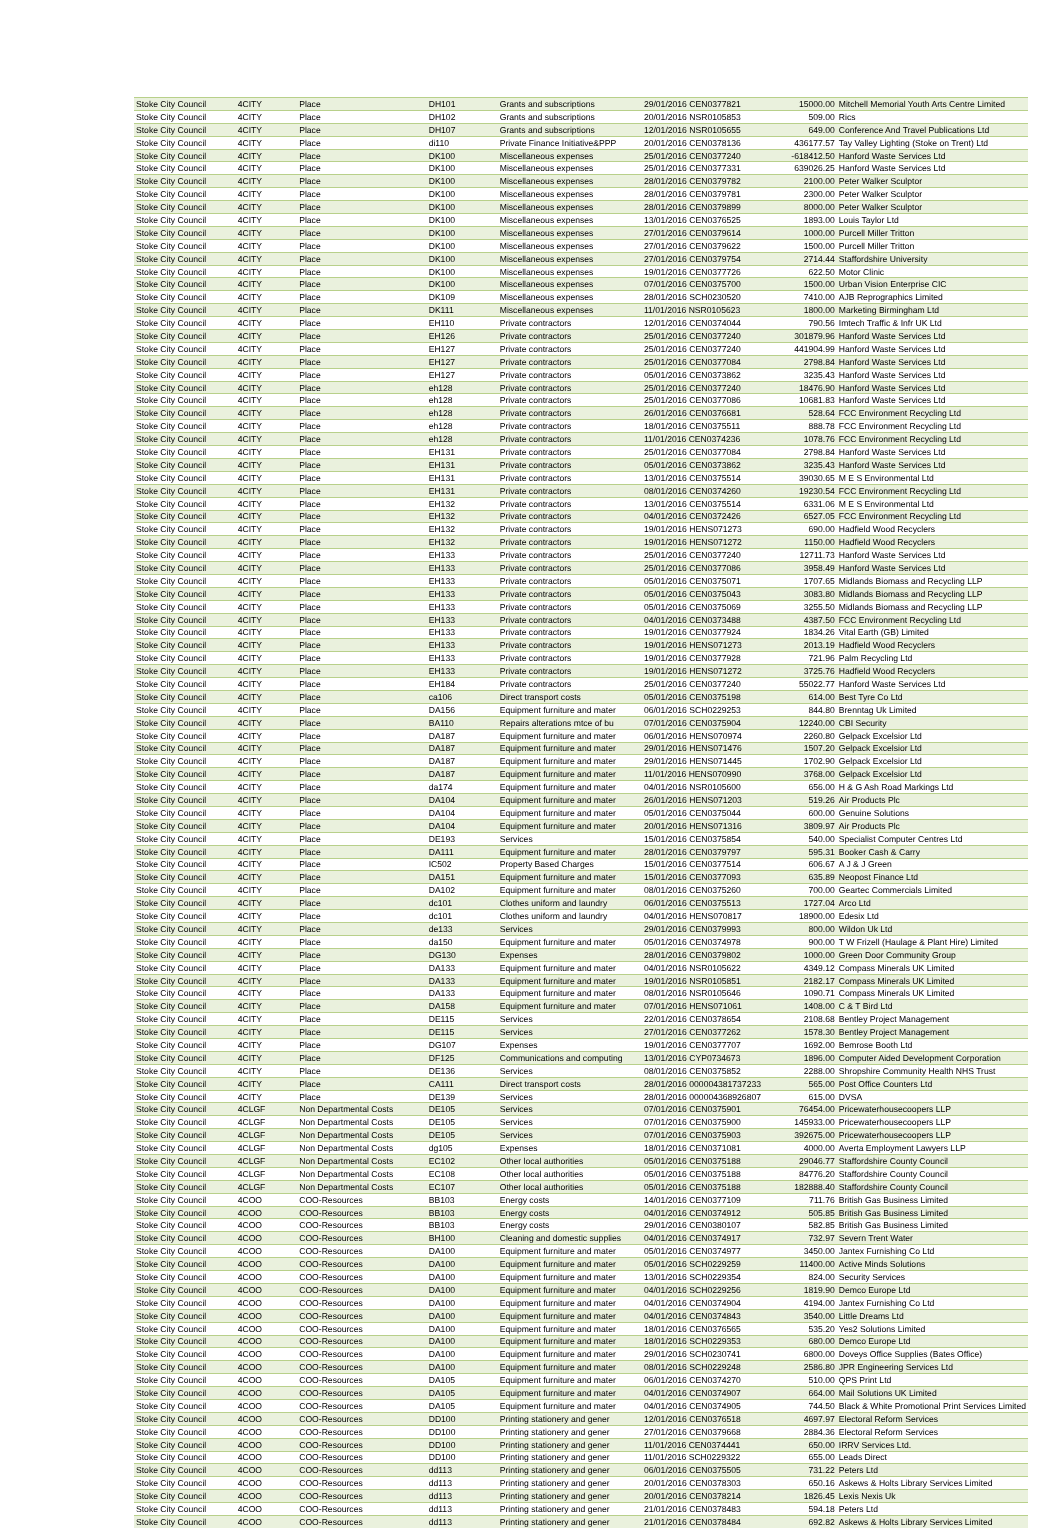| Stoke City Council | 4CITY | Place | DH101 | Grants and subscriptions | 29/01/2016 CEN0377821 | 15000.00 | Mitchell Memorial Youth Arts Centre Limited |
| Stoke City Council | 4CITY | Place | DH102 | Grants and subscriptions | 20/01/2016 NSR0105853 | 509.00 | Rics |
| Stoke City Council | 4CITY | Place | DH107 | Grants and subscriptions | 12/01/2016 NSR0105655 | 649.00 | Conference And Travel Publications Ltd |
| Stoke City Council | 4CITY | Place | di110 | Private Finance Initiative&PPP | 20/01/2016 CEN0378136 | 436177.57 | Tay Valley Lighting (Stoke on Trent) Ltd |
| Stoke City Council | 4CITY | Place | DK100 | Miscellaneous expenses | 25/01/2016 CEN0377240 | -618412.50 | Hanford Waste Services Ltd |
| Stoke City Council | 4CITY | Place | DK100 | Miscellaneous expenses | 25/01/2016 CEN0377331 | 639026.25 | Hanford Waste Services Ltd |
| Stoke City Council | 4CITY | Place | DK100 | Miscellaneous expenses | 28/01/2016 CEN0379782 | 2100.00 | Peter Walker Sculptor |
| Stoke City Council | 4CITY | Place | DK100 | Miscellaneous expenses | 28/01/2016 CEN0379781 | 2300.00 | Peter Walker Sculptor |
| Stoke City Council | 4CITY | Place | DK100 | Miscellaneous expenses | 28/01/2016 CEN0379899 | 8000.00 | Peter Walker Sculptor |
| Stoke City Council | 4CITY | Place | DK100 | Miscellaneous expenses | 13/01/2016 CEN0376525 | 1893.00 | Louis Taylor Ltd |
| Stoke City Council | 4CITY | Place | DK100 | Miscellaneous expenses | 27/01/2016 CEN0379614 | 1000.00 | Purcell Miller Tritton |
| Stoke City Council | 4CITY | Place | DK100 | Miscellaneous expenses | 27/01/2016 CEN0379622 | 1500.00 | Purcell Miller Tritton |
| Stoke City Council | 4CITY | Place | DK100 | Miscellaneous expenses | 27/01/2016 CEN0379754 | 2714.44 | Staffordshire University |
| Stoke City Council | 4CITY | Place | DK100 | Miscellaneous expenses | 19/01/2016 CEN0377726 | 622.50 | Motor Clinic |
| Stoke City Council | 4CITY | Place | DK100 | Miscellaneous expenses | 07/01/2016 CEN0375700 | 1500.00 | Urban Vision Enterprise CIC |
| Stoke City Council | 4CITY | Place | DK109 | Miscellaneous expenses | 28/01/2016 SCH0230520 | 7410.00 | AJB Reprographics Limited |
| Stoke City Council | 4CITY | Place | DK111 | Miscellaneous expenses | 11/01/2016 NSR0105623 | 1800.00 | Marketing Birmingham Ltd |
| Stoke City Council | 4CITY | Place | EH110 | Private contractors | 12/01/2016 CEN0374044 | 790.56 | Imtech Traffic & Infr UK Ltd |
| Stoke City Council | 4CITY | Place | EH126 | Private contractors | 25/01/2016 CEN0377240 | 301879.96 | Hanford Waste Services Ltd |
| Stoke City Council | 4CITY | Place | EH127 | Private contractors | 25/01/2016 CEN0377240 | 441904.99 | Hanford Waste Services Ltd |
| Stoke City Council | 4CITY | Place | EH127 | Private contractors | 25/01/2016 CEN0377084 | 2798.84 | Hanford Waste Services Ltd |
| Stoke City Council | 4CITY | Place | EH127 | Private contractors | 05/01/2016 CEN0373862 | 3235.43 | Hanford Waste Services Ltd |
| Stoke City Council | 4CITY | Place | eh128 | Private contractors | 25/01/2016 CEN0377240 | 18476.90 | Hanford Waste Services Ltd |
| Stoke City Council | 4CITY | Place | eh128 | Private contractors | 25/01/2016 CEN0377086 | 10681.83 | Hanford Waste Services Ltd |
| Stoke City Council | 4CITY | Place | eh128 | Private contractors | 26/01/2016 CEN0376681 | 528.64 | FCC Environment Recycling Ltd |
| Stoke City Council | 4CITY | Place | eh128 | Private contractors | 18/01/2016 CEN0375511 | 888.78 | FCC Environment Recycling Ltd |
| Stoke City Council | 4CITY | Place | eh128 | Private contractors | 11/01/2016 CEN0374236 | 1078.76 | FCC Environment Recycling Ltd |
| Stoke City Council | 4CITY | Place | EH131 | Private contractors | 25/01/2016 CEN0377084 | 2798.84 | Hanford Waste Services Ltd |
| Stoke City Council | 4CITY | Place | EH131 | Private contractors | 05/01/2016 CEN0373862 | 3235.43 | Hanford Waste Services Ltd |
| Stoke City Council | 4CITY | Place | EH131 | Private contractors | 13/01/2016 CEN0375514 | 39030.65 | M E S Environmental Ltd |
| Stoke City Council | 4CITY | Place | EH131 | Private contractors | 08/01/2016 CEN0374260 | 19230.54 | FCC Environment Recycling Ltd |
| Stoke City Council | 4CITY | Place | EH132 | Private contractors | 13/01/2016 CEN0375514 | 6331.06 | M E S Environmental Ltd |
| Stoke City Council | 4CITY | Place | EH132 | Private contractors | 04/01/2016 CEN0372426 | 6527.05 | FCC Environment Recycling Ltd |
| Stoke City Council | 4CITY | Place | EH132 | Private contractors | 19/01/2016 HENS071273 | 690.00 | Hadfield Wood Recyclers |
| Stoke City Council | 4CITY | Place | EH132 | Private contractors | 19/01/2016 HENS071272 | 1150.00 | Hadfield Wood Recyclers |
| Stoke City Council | 4CITY | Place | EH133 | Private contractors | 25/01/2016 CEN0377240 | 12711.73 | Hanford Waste Services Ltd |
| Stoke City Council | 4CITY | Place | EH133 | Private contractors | 25/01/2016 CEN0377086 | 3958.49 | Hanford Waste Services Ltd |
| Stoke City Council | 4CITY | Place | EH133 | Private contractors | 05/01/2016 CEN0375071 | 1707.65 | Midlands Biomass and Recycling LLP |
| Stoke City Council | 4CITY | Place | EH133 | Private contractors | 05/01/2016 CEN0375043 | 3083.80 | Midlands Biomass and Recycling LLP |
| Stoke City Council | 4CITY | Place | EH133 | Private contractors | 05/01/2016 CEN0375069 | 3255.50 | Midlands Biomass and Recycling LLP |
| Stoke City Council | 4CITY | Place | EH133 | Private contractors | 04/01/2016 CEN0373488 | 4387.50 | FCC Environment Recycling Ltd |
| Stoke City Council | 4CITY | Place | EH133 | Private contractors | 19/01/2016 CEN0377924 | 1834.26 | Vital Earth (GB) Limited |
| Stoke City Council | 4CITY | Place | EH133 | Private contractors | 19/01/2016 HENS071273 | 2013.19 | Hadfield Wood Recyclers |
| Stoke City Council | 4CITY | Place | EH133 | Private contractors | 19/01/2016 CEN0377928 | 721.96 | Palm Recycling Ltd |
| Stoke City Council | 4CITY | Place | EH133 | Private contractors | 19/01/2016 HENS071272 | 3725.76 | Hadfield Wood Recyclers |
| Stoke City Council | 4CITY | Place | EH184 | Private contractors | 25/01/2016 CEN0377240 | 55022.77 | Hanford Waste Services Ltd |
| Stoke City Council | 4CITY | Place | ca106 | Direct transport costs | 05/01/2016 CEN0375198 | 614.00 | Best Tyre Co Ltd |
| Stoke City Council | 4CITY | Place | DA156 | Equipment furniture and mater | 06/01/2016 SCH0229253 | 844.80 | Brenntag Uk Limited |
| Stoke City Council | 4CITY | Place | BA110 | Repairs alterations mtce of bu | 07/01/2016 CEN0375904 | 12240.00 | CBI Security |
| Stoke City Council | 4CITY | Place | DA187 | Equipment furniture and mater | 06/01/2016 HENS070974 | 2260.80 | Gelpack Excelsior Ltd |
| Stoke City Council | 4CITY | Place | DA187 | Equipment furniture and mater | 29/01/2016 HENS071476 | 1507.20 | Gelpack Excelsior Ltd |
| Stoke City Council | 4CITY | Place | DA187 | Equipment furniture and mater | 29/01/2016 HENS071445 | 1702.90 | Gelpack Excelsior Ltd |
| Stoke City Council | 4CITY | Place | DA187 | Equipment furniture and mater | 11/01/2016 HENS070990 | 3768.00 | Gelpack Excelsior Ltd |
| Stoke City Council | 4CITY | Place | da174 | Equipment furniture and mater | 04/01/2016 NSR0105600 | 656.00 | H & G Ash Road Markings Ltd |
| Stoke City Council | 4CITY | Place | DA104 | Equipment furniture and mater | 26/01/2016 HENS071203 | 519.26 | Air Products Plc |
| Stoke City Council | 4CITY | Place | DA104 | Equipment furniture and mater | 05/01/2016 CEN0375044 | 600.00 | Genuine Solutions |
| Stoke City Council | 4CITY | Place | DA104 | Equipment furniture and mater | 20/01/2016 HENS071316 | 3809.97 | Air Products Plc |
| Stoke City Council | 4CITY | Place | DE193 | Services | 15/01/2016 CEN0375854 | 540.00 | Specialist Computer Centres Ltd |
| Stoke City Council | 4CITY | Place | DA111 | Equipment furniture and mater | 28/01/2016 CEN0379797 | 595.31 | Booker Cash & Carry |
| Stoke City Council | 4CITY | Place | IC502 | Property Based Charges | 15/01/2016 CEN0377514 | 606.67 | A J & J Green |
| Stoke City Council | 4CITY | Place | DA151 | Equipment furniture and mater | 15/01/2016 CEN0377093 | 635.89 | Neopost Finance Ltd |
| Stoke City Council | 4CITY | Place | DA102 | Equipment furniture and mater | 08/01/2016 CEN0375260 | 700.00 | Geartec Commercials Limited |
| Stoke City Council | 4CITY | Place | dc101 | Clothes uniform and laundry | 06/01/2016 CEN0375513 | 1727.04 | Arco Ltd |
| Stoke City Council | 4CITY | Place | dc101 | Clothes uniform and laundry | 04/01/2016 HENS070817 | 18900.00 | Edesix Ltd |
| Stoke City Council | 4CITY | Place | de133 | Services | 29/01/2016 CEN0379993 | 800.00 | Wildon Uk Ltd |
| Stoke City Council | 4CITY | Place | da150 | Equipment furniture and mater | 05/01/2016 CEN0374978 | 900.00 | T W Frizell (Haulage & Plant Hire) Limited |
| Stoke City Council | 4CITY | Place | DG130 | Expenses | 28/01/2016 CEN0379802 | 1000.00 | Green Door Community Group |
| Stoke City Council | 4CITY | Place | DA133 | Equipment furniture and mater | 04/01/2016 NSR0105622 | 4349.12 | Compass Minerals UK Limited |
| Stoke City Council | 4CITY | Place | DA133 | Equipment furniture and mater | 19/01/2016 NSR0105851 | 2182.17 | Compass Minerals UK Limited |
| Stoke City Council | 4CITY | Place | DA133 | Equipment furniture and mater | 08/01/2016 NSR0105646 | 1090.71 | Compass Minerals UK Limited |
| Stoke City Council | 4CITY | Place | DA158 | Equipment furniture and mater | 07/01/2016 HENS071061 | 1408.00 | C & T Bird Ltd |
| Stoke City Council | 4CITY | Place | DE115 | Services | 22/01/2016 CEN0378654 | 2108.68 | Bentley Project Management |
| Stoke City Council | 4CITY | Place | DE115 | Services | 27/01/2016 CEN0377262 | 1578.30 | Bentley Project Management |
| Stoke City Council | 4CITY | Place | DG107 | Expenses | 19/01/2016 CEN0377707 | 1692.00 | Bemrose Booth Ltd |
| Stoke City Council | 4CITY | Place | DF125 | Communications and computing | 13/01/2016 CYP0734673 | 1896.00 | Computer Aided Development Corporation |
| Stoke City Council | 4CITY | Place | DE136 | Services | 08/01/2016 CEN0375852 | 2288.00 | Shropshire Community Health NHS Trust |
| Stoke City Council | 4CITY | Place | CA111 | Direct transport costs | 28/01/2016 000004381737233 | 565.00 | Post Office Counters Ltd |
| Stoke City Council | 4CITY | Place | DE139 | Services | 28/01/2016 000004368926807 | 615.00 | DVSA |
| Stoke City Council | 4CLGF | Non Departmental Costs | DE105 | Services | 07/01/2016 CEN0375901 | 76454.00 | Pricewaterhousecoopers LLP |
| Stoke City Council | 4CLGF | Non Departmental Costs | DE105 | Services | 07/01/2016 CEN0375900 | 145933.00 | Pricewaterhousecoopers LLP |
| Stoke City Council | 4CLGF | Non Departmental Costs | DE105 | Services | 07/01/2016 CEN0375903 | 392675.00 | Pricewaterhousecoopers LLP |
| Stoke City Council | 4CLGF | Non Departmental Costs | dg105 | Expenses | 18/01/2016 CEN0371081 | 4000.00 | Averta Employment Lawyers LLP |
| Stoke City Council | 4CLGF | Non Departmental Costs | EC102 | Other local authorities | 05/01/2016 CEN0375188 | 29046.77 | Staffordshire County Council |
| Stoke City Council | 4CLGF | Non Departmental Costs | EC108 | Other local authorities | 05/01/2016 CEN0375188 | 84776.20 | Staffordshire County Council |
| Stoke City Council | 4CLGF | Non Departmental Costs | EC107 | Other local authorities | 05/01/2016 CEN0375188 | 182888.40 | Staffordshire County Council |
| Stoke City Council | 4COO | COO-Resources | BB103 | Energy costs | 14/01/2016 CEN0377109 | 711.76 | British Gas Business Limited |
| Stoke City Council | 4COO | COO-Resources | BB103 | Energy costs | 04/01/2016 CEN0374912 | 505.85 | British Gas Business Limited |
| Stoke City Council | 4COO | COO-Resources | BB103 | Energy costs | 29/01/2016 CEN0380107 | 582.85 | British Gas Business Limited |
| Stoke City Council | 4COO | COO-Resources | BH100 | Cleaning and domestic supplies | 04/01/2016 CEN0374917 | 732.97 | Severn Trent Water |
| Stoke City Council | 4COO | COO-Resources | DA100 | Equipment furniture and mater | 05/01/2016 CEN0374977 | 3450.00 | Jantex Furnishing Co Ltd |
| Stoke City Council | 4COO | COO-Resources | DA100 | Equipment furniture and mater | 05/01/2016 SCH0229259 | 11400.00 | Active Minds Solutions |
| Stoke City Council | 4COO | COO-Resources | DA100 | Equipment furniture and mater | 13/01/2016 SCH0229354 | 824.00 | Security Services |
| Stoke City Council | 4COO | COO-Resources | DA100 | Equipment furniture and mater | 04/01/2016 SCH0229256 | 1819.90 | Demco Europe Ltd |
| Stoke City Council | 4COO | COO-Resources | DA100 | Equipment furniture and mater | 04/01/2016 CEN0374904 | 4194.00 | Jantex Furnishing Co Ltd |
| Stoke City Council | 4COO | COO-Resources | DA100 | Equipment furniture and mater | 04/01/2016 CEN0374843 | 3540.00 | Little Dreams Ltd |
| Stoke City Council | 4COO | COO-Resources | DA100 | Equipment furniture and mater | 18/01/2016 CEN0376565 | 535.20 | Yes2 Solutions Limited |
| Stoke City Council | 4COO | COO-Resources | DA100 | Equipment furniture and mater | 18/01/2016 SCH0229353 | 680.00 | Demco Europe Ltd |
| Stoke City Council | 4COO | COO-Resources | DA100 | Equipment furniture and mater | 29/01/2016 SCH0230741 | 6800.00 | Doveys Office Supplies (Bates Office) |
| Stoke City Council | 4COO | COO-Resources | DA100 | Equipment furniture and mater | 08/01/2016 SCH0229248 | 2586.80 | JPR Engineering Services Ltd |
| Stoke City Council | 4COO | COO-Resources | DA105 | Equipment furniture and mater | 06/01/2016 CEN0374270 | 510.00 | QPS Print Ltd |
| Stoke City Council | 4COO | COO-Resources | DA105 | Equipment furniture and mater | 04/01/2016 CEN0374907 | 664.00 | Mail Solutions UK Limited |
| Stoke City Council | 4COO | COO-Resources | DA105 | Equipment furniture and mater | 04/01/2016 CEN0374905 | 744.50 | Black & White Promotional Print Services Limited |
| Stoke City Council | 4COO | COO-Resources | DD100 | Printing stationery and gener | 12/01/2016 CEN0376518 | 4697.97 | Electoral Reform Services |
| Stoke City Council | 4COO | COO-Resources | DD100 | Printing stationery and gener | 27/01/2016 CEN0379668 | 2884.36 | Electoral Reform Services |
| Stoke City Council | 4COO | COO-Resources | DD100 | Printing stationery and gener | 11/01/2016 CEN0374441 | 650.00 | IRRV Services Ltd. |
| Stoke City Council | 4COO | COO-Resources | DD100 | Printing stationery and gener | 11/01/2016 SCH0229322 | 655.00 | Leads Direct |
| Stoke City Council | 4COO | COO-Resources | dd113 | Printing stationery and gener | 06/01/2016 CEN0375505 | 731.22 | Peters Ltd |
| Stoke City Council | 4COO | COO-Resources | dd113 | Printing stationery and gener | 20/01/2016 CEN0378303 | 650.16 | Askews & Holts Library Services Limited |
| Stoke City Council | 4COO | COO-Resources | dd113 | Printing stationery and gener | 20/01/2016 CEN0378214 | 1826.45 | Lexis Nexis Uk |
| Stoke City Council | 4COO | COO-Resources | dd113 | Printing stationery and gener | 21/01/2016 CEN0378483 | 594.18 | Peters Ltd |
| Stoke City Council | 4COO | COO-Resources | dd113 | Printing stationery and gener | 21/01/2016 CEN0378484 | 692.82 | Askews & Holts Library Services Limited |